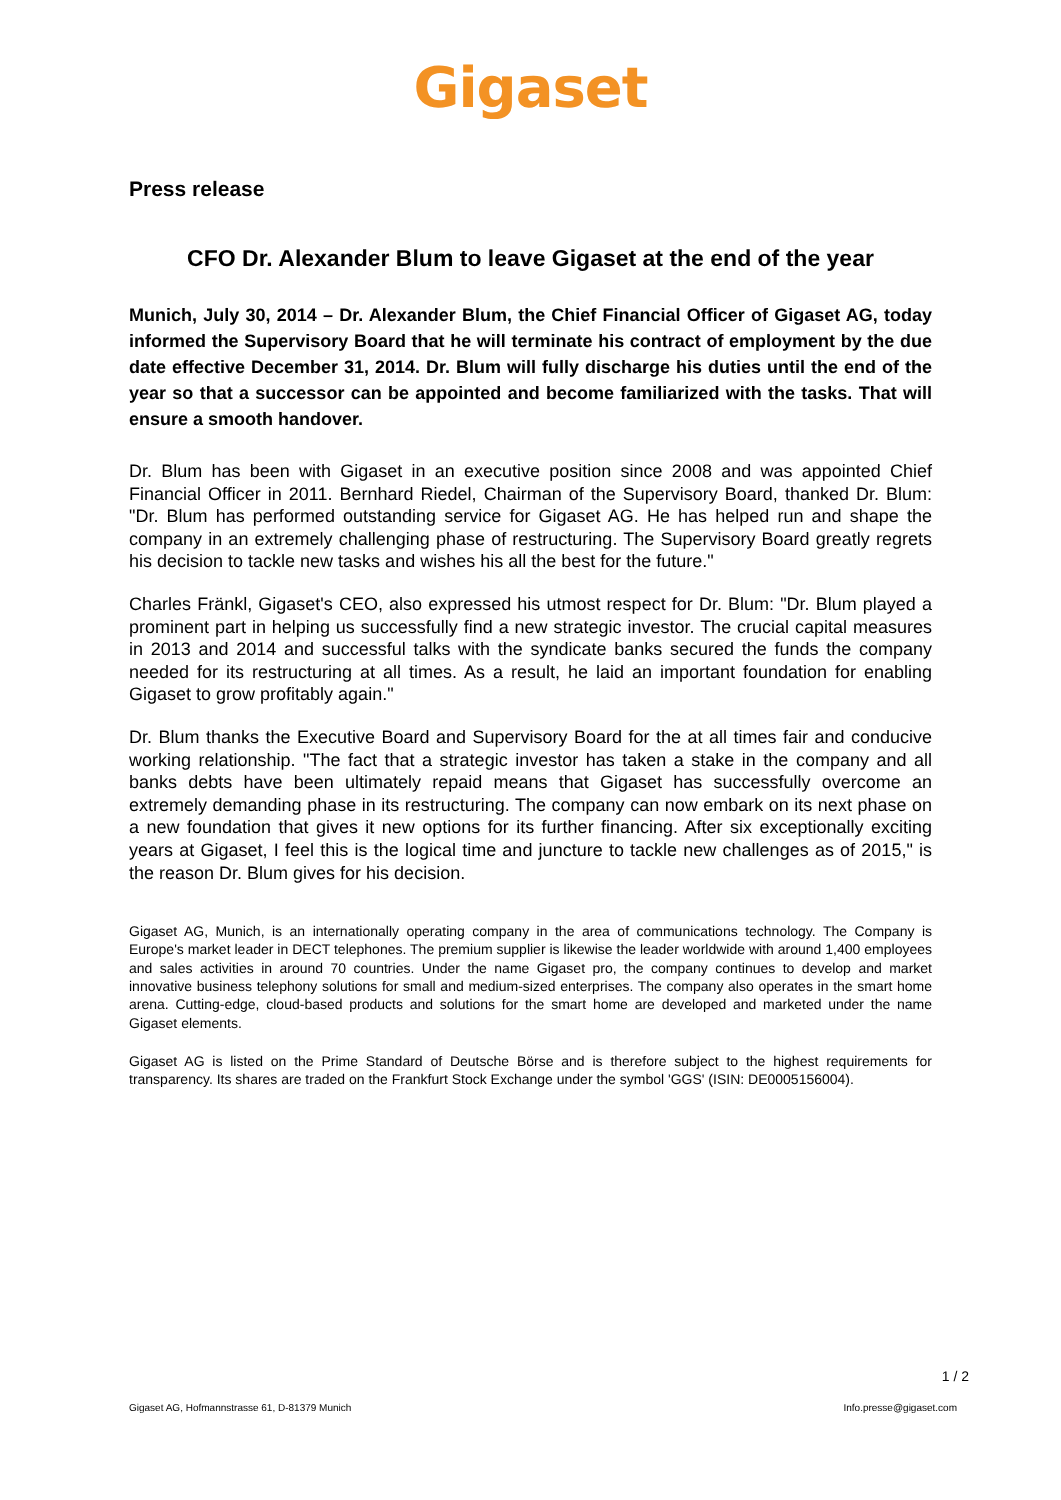Gigaset
Press release
CFO Dr. Alexander Blum to leave Gigaset at the end of the year
Munich, July 30, 2014 – Dr. Alexander Blum, the Chief Financial Officer of Gigaset AG, today informed the Supervisory Board that he will terminate his contract of employment by the due date effective December 31, 2014. Dr. Blum will fully discharge his duties until the end of the year so that a successor can be appointed and become familiarized with the tasks. That will ensure a smooth handover.
Dr. Blum has been with Gigaset in an executive position since 2008 and was appointed Chief Financial Officer in 2011. Bernhard Riedel, Chairman of the Supervisory Board, thanked Dr. Blum: "Dr. Blum has performed outstanding service for Gigaset AG. He has helped run and shape the company in an extremely challenging phase of restructuring. The Supervisory Board greatly regrets his decision to tackle new tasks and wishes his all the best for the future."
Charles Fränkl, Gigaset's CEO, also expressed his utmost respect for Dr. Blum: "Dr. Blum played a prominent part in helping us successfully find a new strategic investor. The crucial capital measures in 2013 and 2014 and successful talks with the syndicate banks secured the funds the company needed for its restructuring at all times. As a result, he laid an important foundation for enabling Gigaset to grow profitably again."
Dr. Blum thanks the Executive Board and Supervisory Board for the at all times fair and conducive working relationship. "The fact that a strategic investor has taken a stake in the company and all banks debts have been ultimately repaid means that Gigaset has successfully overcome an extremely demanding phase in its restructuring. The company can now embark on its next phase on a new foundation that gives it new options for its further financing. After six exceptionally exciting years at Gigaset, I feel this is the logical time and juncture to tackle new challenges as of 2015," is the reason Dr. Blum gives for his decision.
Gigaset AG, Munich, is an internationally operating company in the area of communications technology. The Company is Europe's market leader in DECT telephones. The premium supplier is likewise the leader worldwide with around 1,400 employees and sales activities in around 70 countries. Under the name Gigaset pro, the company continues to develop and market innovative business telephony solutions for small and medium-sized enterprises. The company also operates in the smart home arena. Cutting-edge, cloud-based products and solutions for the smart home are developed and marketed under the name Gigaset elements.
Gigaset AG is listed on the Prime Standard of Deutsche Börse and is therefore subject to the highest requirements for transparency. Its shares are traded on the Frankfurt Stock Exchange under the symbol 'GGS' (ISIN: DE0005156004).
1 / 2
Gigaset AG, Hofmannstrasse 61, D-81379 Munich Info.presse@gigaset.com